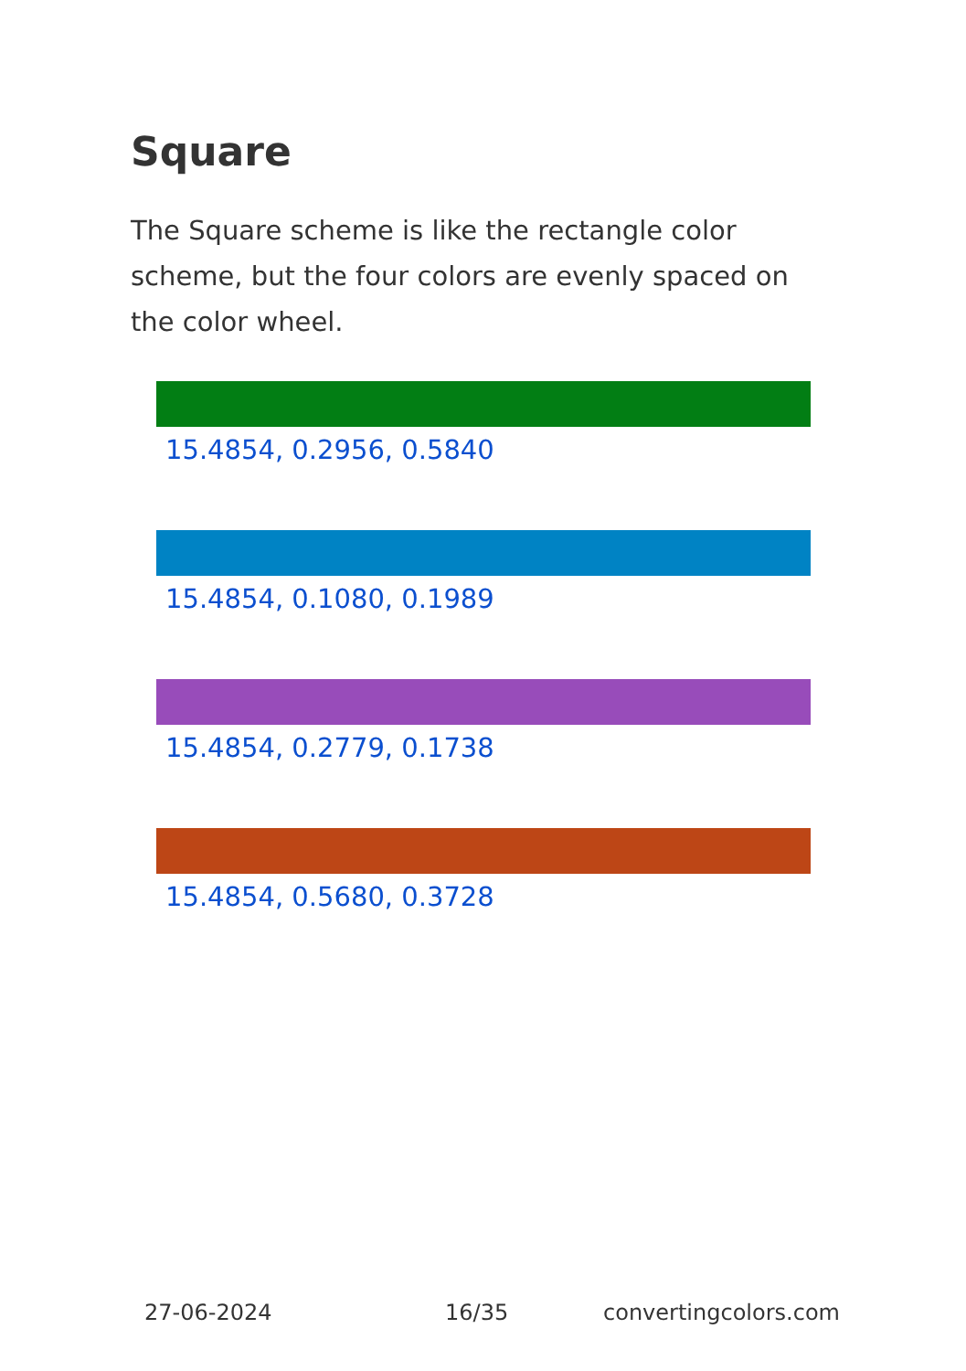Square
The Square scheme is like the rectangle color scheme, but the four colors are evenly spaced on the color wheel.
15.4854, 0.2956, 0.5840
15.4854, 0.1080, 0.1989
15.4854, 0.2779, 0.1738
15.4854, 0.5680, 0.3728
27-06-2024 16/35 convertingcolors.com